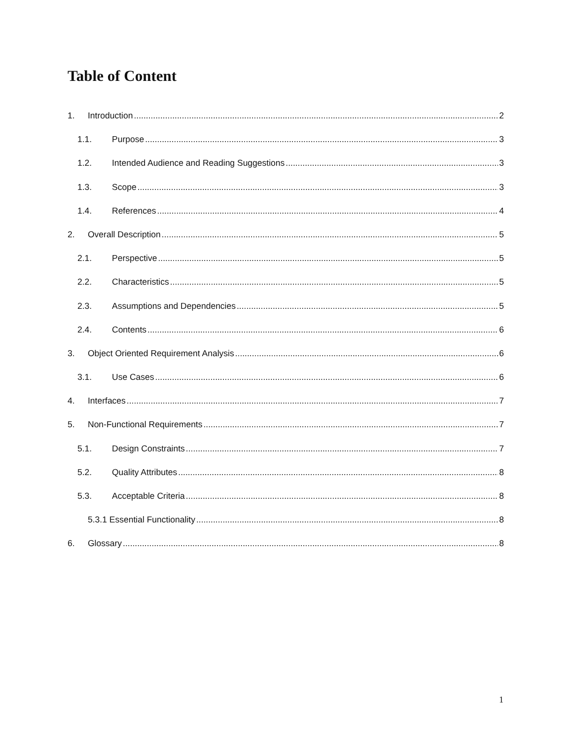Table of Content
1. Introduction 2
1.1. Purpose 3
1.2. Intended Audience and Reading Suggestions 3
1.3. Scope 3
1.4. References 4
2. Overall Description 5
2.1. Perspective 5
2.2. Characteristics 5
2.3. Assumptions and Dependencies 5
2.4. Contents 6
3. Object Oriented Requirement Analysis 6
3.1. Use Cases 6
4. Interfaces 7
5. Non-Functional Requirements 7
5.1. Design Constraints 7
5.2. Quality Attributes 8
5.3. Acceptable Criteria 8
5.3.1 Essential Functionality 8
6. Glossary 8
1